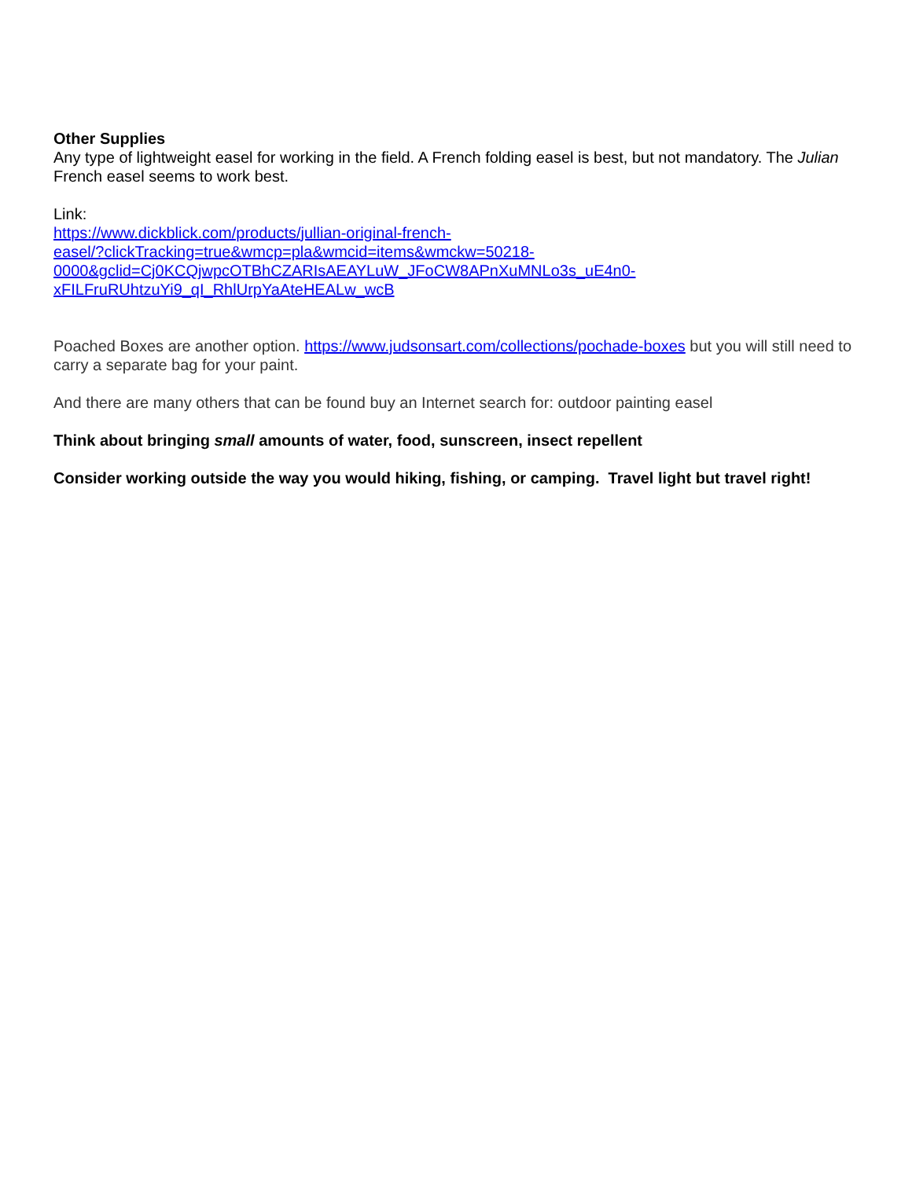Other Supplies
Any type of lightweight easel for working in the field. A French folding easel is best, but not mandatory. The Julian French easel seems to work best.
Link:
https://www.dickblick.com/products/jullian-original-french-
easel/?clickTracking=true&wmcp=pla&wmcid=items&wmckw=50218-
0000&gclid=Cj0KCQjwpcOTBhCZARIsAEAYLuW_JFoCW8APnXuMNLo3s_uE4n0-
xFILFruRUhtzuYi9_qI_RhlUrpYaAteHEALw_wcB
Poached Boxes are another option. https://www.judsonsart.com/collections/pochade-boxes but you will still need to carry a separate bag for your paint.
And there are many others that can be found buy an Internet search for: outdoor painting easel
Think about bringing small amounts of water, food, sunscreen, insect repellent
Consider working outside the way you would hiking, fishing, or camping. Travel light but travel right!